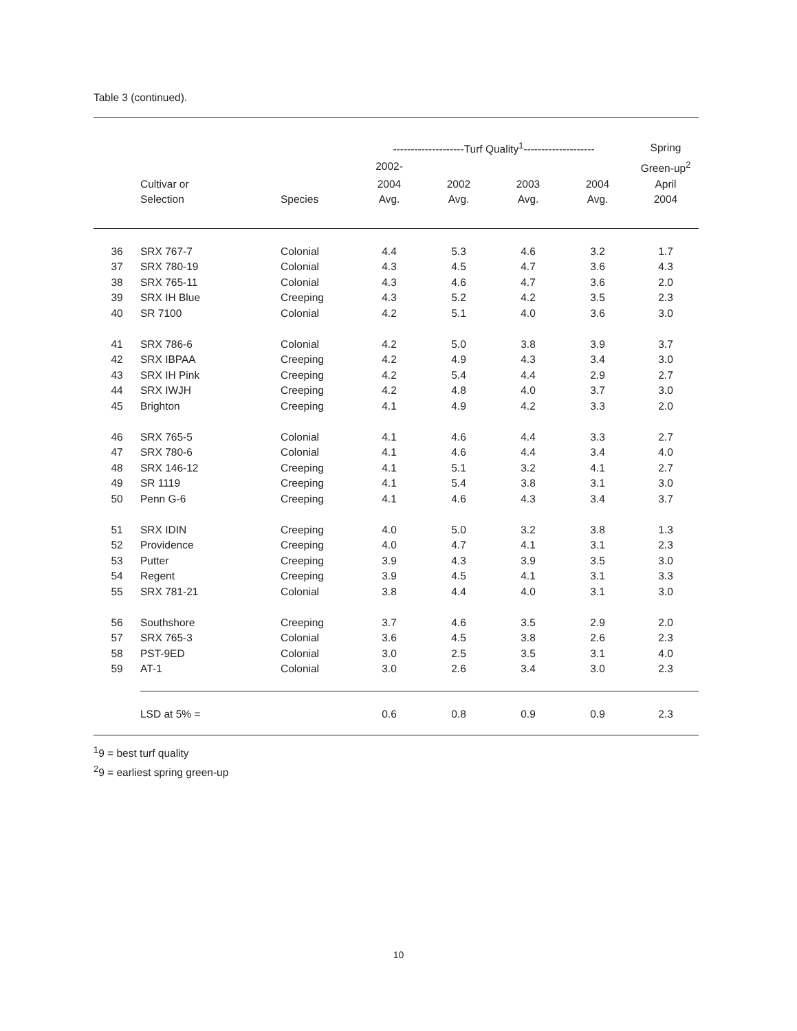Table 3 (continued).
| | | | --------------------Turf Quality<sup>1</sup>-------------------- | | | | Spring |
| --- | --- | --- | --- | --- | --- | --- | --- |
| | | | 2002- | | | | Green-up<sup>2</sup> |
| | Cultivar or | | 2004 | 2002 | 2003 | 2004 | April |
| | Selection | Species | Avg. | Avg. | Avg. | Avg. | 2004 |
| 36 | SRX 767-7 | Colonial | 4.4 | 5.3 | 4.6 | 3.2 | 1.7 |
| 37 | SRX 780-19 | Colonial | 4.3 | 4.5 | 4.7 | 3.6 | 4.3 |
| 38 | SRX 765-11 | Colonial | 4.3 | 4.6 | 4.7 | 3.6 | 2.0 |
| 39 | SRX IH Blue | Creeping | 4.3 | 5.2 | 4.2 | 3.5 | 2.3 |
| 40 | SR 7100 | Colonial | 4.2 | 5.1 | 4.0 | 3.6 | 3.0 |
| 41 | SRX 786-6 | Colonial | 4.2 | 5.0 | 3.8 | 3.9 | 3.7 |
| 42 | SRX IBPAA | Creeping | 4.2 | 4.9 | 4.3 | 3.4 | 3.0 |
| 43 | SRX IH Pink | Creeping | 4.2 | 5.4 | 4.4 | 2.9 | 2.7 |
| 44 | SRX IWJH | Creeping | 4.2 | 4.8 | 4.0 | 3.7 | 3.0 |
| 45 | Brighton | Creeping | 4.1 | 4.9 | 4.2 | 3.3 | 2.0 |
| 46 | SRX 765-5 | Colonial | 4.1 | 4.6 | 4.4 | 3.3 | 2.7 |
| 47 | SRX 780-6 | Colonial | 4.1 | 4.6 | 4.4 | 3.4 | 4.0 |
| 48 | SRX 146-12 | Creeping | 4.1 | 5.1 | 3.2 | 4.1 | 2.7 |
| 49 | SR 1119 | Creeping | 4.1 | 5.4 | 3.8 | 3.1 | 3.0 |
| 50 | Penn G-6 | Creeping | 4.1 | 4.6 | 4.3 | 3.4 | 3.7 |
| 51 | SRX IDIN | Creeping | 4.0 | 5.0 | 3.2 | 3.8 | 1.3 |
| 52 | Providence | Creeping | 4.0 | 4.7 | 4.1 | 3.1 | 2.3 |
| 53 | Putter | Creeping | 3.9 | 4.3 | 3.9 | 3.5 | 3.0 |
| 54 | Regent | Creeping | 3.9 | 4.5 | 4.1 | 3.1 | 3.3 |
| 55 | SRX 781-21 | Colonial | 3.8 | 4.4 | 4.0 | 3.1 | 3.0 |
| 56 | Southshore | Creeping | 3.7 | 4.6 | 3.5 | 2.9 | 2.0 |
| 57 | SRX 765-3 | Colonial | 3.6 | 4.5 | 3.8 | 2.6 | 2.3 |
| 58 | PST-9ED | Colonial | 3.0 | 2.5 | 3.5 | 3.1 | 4.0 |
| 59 | AT-1 | Colonial | 3.0 | 2.6 | 3.4 | 3.0 | 2.3 |
| | LSD at 5% = | | 0.6 | 0.8 | 0.9 | 0.9 | 2.3 |
<sup>1</sup> 9 = best turf quality
<sup>2</sup> 9 = earliest spring green-up
10